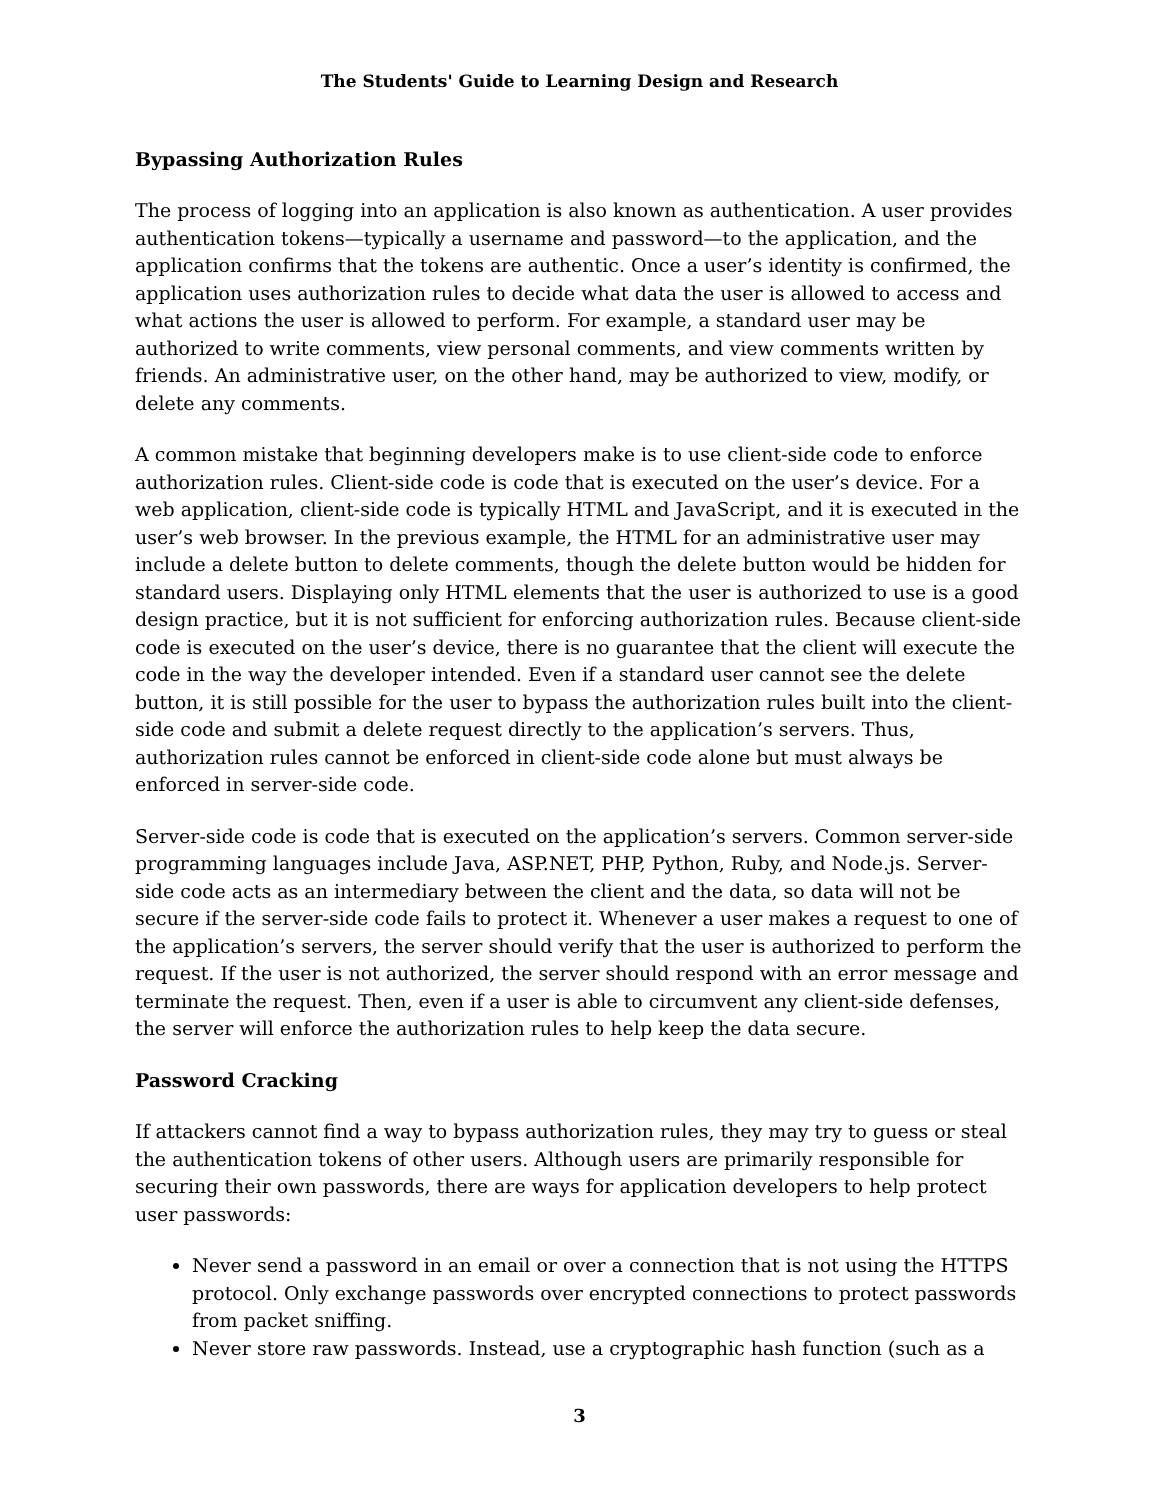The Students' Guide to Learning Design and Research
Bypassing Authorization Rules
The process of logging into an application is also known as authentication. A user provides authentication tokens—typically a username and password—to the application, and the application confirms that the tokens are authentic. Once a user’s identity is confirmed, the application uses authorization rules to decide what data the user is allowed to access and what actions the user is allowed to perform. For example, a standard user may be authorized to write comments, view personal comments, and view comments written by friends. An administrative user, on the other hand, may be authorized to view, modify, or delete any comments.
A common mistake that beginning developers make is to use client-side code to enforce authorization rules. Client-side code is code that is executed on the user’s device. For a web application, client-side code is typically HTML and JavaScript, and it is executed in the user’s web browser. In the previous example, the HTML for an administrative user may include a delete button to delete comments, though the delete button would be hidden for standard users. Displaying only HTML elements that the user is authorized to use is a good design practice, but it is not sufficient for enforcing authorization rules. Because client-side code is executed on the user’s device, there is no guarantee that the client will execute the code in the way the developer intended. Even if a standard user cannot see the delete button, it is still possible for the user to bypass the authorization rules built into the client-side code and submit a delete request directly to the application’s servers. Thus, authorization rules cannot be enforced in client-side code alone but must always be enforced in server-side code.
Server-side code is code that is executed on the application’s servers. Common server-side programming languages include Java, ASP.NET, PHP, Python, Ruby, and Node.js. Server-side code acts as an intermediary between the client and the data, so data will not be secure if the server-side code fails to protect it. Whenever a user makes a request to one of the application’s servers, the server should verify that the user is authorized to perform the request. If the user is not authorized, the server should respond with an error message and terminate the request. Then, even if a user is able to circumvent any client-side defenses, the server will enforce the authorization rules to help keep the data secure.
Password Cracking
If attackers cannot find a way to bypass authorization rules, they may try to guess or steal the authentication tokens of other users. Although users are primarily responsible for securing their own passwords, there are ways for application developers to help protect user passwords:
Never send a password in an email or over a connection that is not using the HTTPS protocol. Only exchange passwords over encrypted connections to protect passwords from packet sniffing.
Never store raw passwords. Instead, use a cryptographic hash function (such as a
3